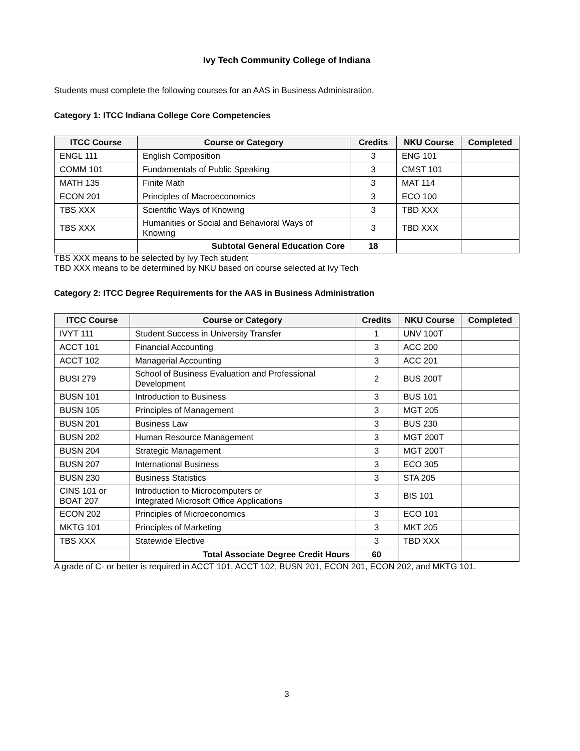Ivy Tech Community College of Indiana
Students must complete the following courses for an AAS in Business Administration.
Category 1: ITCC Indiana College Core Competencies
| ITCC Course | Course or Category | Credits | NKU Course | Completed |
| --- | --- | --- | --- | --- |
| ENGL 111 | English Composition | 3 | ENG 101 | |
| COMM 101 | Fundamentals of Public Speaking | 3 | CMST 101 | |
| MATH 135 | Finite Math | 3 | MAT 114 | |
| ECON 201 | Principles of Macroeconomics | 3 | ECO 100 | |
| TBS XXX | Scientific Ways of Knowing | 3 | TBD XXX | |
| TBS XXX | Humanities or Social and Behavioral Ways of Knowing | 3 | TBD XXX | |
| | Subtotal General Education Core | 18 | | |
TBS XXX means to be selected by Ivy Tech student
TBD XXX means to be determined by NKU based on course selected at Ivy Tech
Category 2: ITCC Degree Requirements for the AAS in Business Administration
| ITCC Course | Course or Category | Credits | NKU Course | Completed |
| --- | --- | --- | --- | --- |
| IVYT 111 | Student Success in University Transfer | 1 | UNV 100T | |
| ACCT 101 | Financial Accounting | 3 | ACC 200 | |
| ACCT 102 | Managerial Accounting | 3 | ACC 201 | |
| BUSI 279 | School of Business Evaluation and Professional Development | 2 | BUS 200T | |
| BUSN 101 | Introduction to Business | 3 | BUS 101 | |
| BUSN 105 | Principles of Management | 3 | MGT 205 | |
| BUSN 201 | Business Law | 3 | BUS 230 | |
| BUSN 202 | Human Resource Management | 3 | MGT 200T | |
| BUSN 204 | Strategic Management | 3 | MGT 200T | |
| BUSN 207 | International Business | 3 | ECO 305 | |
| BUSN 230 | Business Statistics | 3 | STA 205 | |
| CINS 101 or BOAT 207 | Introduction to Microcomputers or Integrated Microsoft Office Applications | 3 | BIS 101 | |
| ECON 202 | Principles of Microeconomics | 3 | ECO 101 | |
| MKTG 101 | Principles of Marketing | 3 | MKT 205 | |
| TBS XXX | Statewide Elective | 3 | TBD XXX | |
| | Total Associate Degree Credit Hours | 60 | | |
A grade of C- or better is required in ACCT 101, ACCT 102, BUSN 201, ECON 201, ECON 202, and MKTG 101.
3